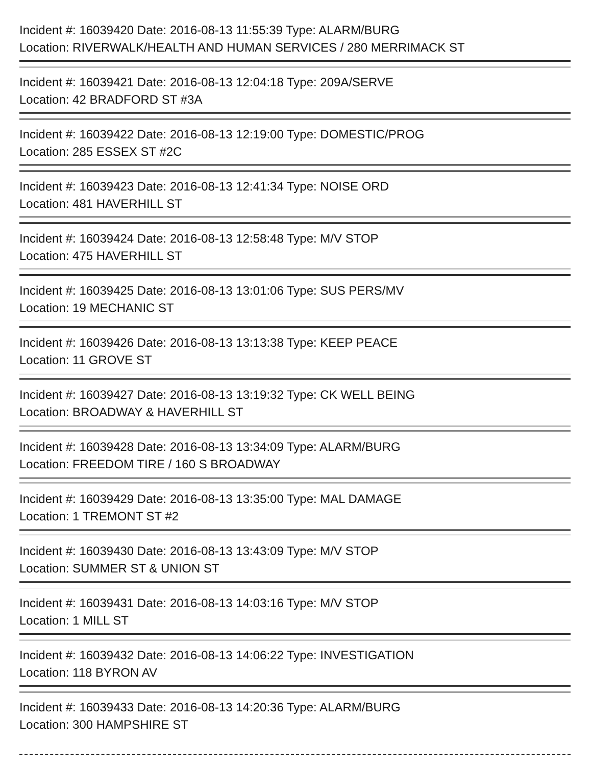Incident #: 16039420 Date: 2016-08-13 11:55:39 Type: ALARM/BURG
Location: RIVERWALK/HEALTH AND HUMAN SERVICES / 280 MERRIMACK ST
Incident #: 16039421 Date: 2016-08-13 12:04:18 Type: 209A/SERVE
Location: 42 BRADFORD ST #3A
Incident #: 16039422 Date: 2016-08-13 12:19:00 Type: DOMESTIC/PROG
Location: 285 ESSEX ST #2C
Incident #: 16039423 Date: 2016-08-13 12:41:34 Type: NOISE ORD
Location: 481 HAVERHILL ST
Incident #: 16039424 Date: 2016-08-13 12:58:48 Type: M/V STOP
Location: 475 HAVERHILL ST
Incident #: 16039425 Date: 2016-08-13 13:01:06 Type: SUS PERS/MV
Location: 19 MECHANIC ST
Incident #: 16039426 Date: 2016-08-13 13:13:38 Type: KEEP PEACE
Location: 11 GROVE ST
Incident #: 16039427 Date: 2016-08-13 13:19:32 Type: CK WELL BEING
Location: BROADWAY & HAVERHILL ST
Incident #: 16039428 Date: 2016-08-13 13:34:09 Type: ALARM/BURG
Location: FREEDOM TIRE / 160 S BROADWAY
Incident #: 16039429 Date: 2016-08-13 13:35:00 Type: MAL DAMAGE
Location: 1 TREMONT ST #2
Incident #: 16039430 Date: 2016-08-13 13:43:09 Type: M/V STOP
Location: SUMMER ST & UNION ST
Incident #: 16039431 Date: 2016-08-13 14:03:16 Type: M/V STOP
Location: 1 MILL ST
Incident #: 16039432 Date: 2016-08-13 14:06:22 Type: INVESTIGATION
Location: 118 BYRON AV
Incident #: 16039433 Date: 2016-08-13 14:20:36 Type: ALARM/BURG
Location: 300 HAMPSHIRE ST